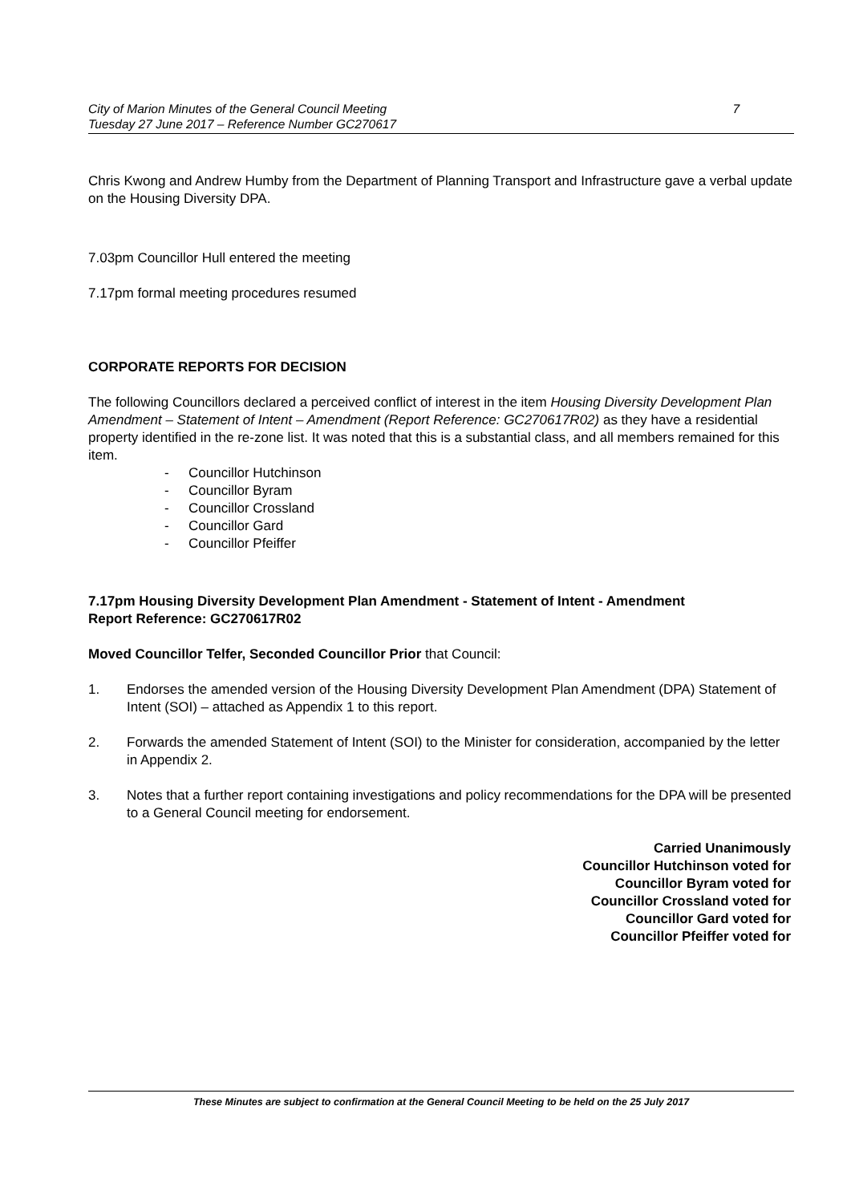City of Marion Minutes of the General Council Meeting
Tuesday 27 June 2017 – Reference Number GC270617
7
Chris Kwong and Andrew Humby from the Department of Planning Transport and Infrastructure gave a verbal update on the Housing Diversity DPA.
7.03pm Councillor Hull entered the meeting
7.17pm formal meeting procedures resumed
CORPORATE REPORTS FOR DECISION
The following Councillors declared a perceived conflict of interest in the item Housing Diversity Development Plan Amendment – Statement of Intent – Amendment (Report Reference: GC270617R02) as they have a residential property identified in the re-zone list. It was noted that this is a substantial class, and all members remained for this item.
- Councillor Hutchinson
- Councillor Byram
- Councillor Crossland
- Councillor Gard
- Councillor Pfeiffer
7.17pm Housing Diversity Development Plan Amendment - Statement of Intent - Amendment
Report Reference: GC270617R02
Moved Councillor Telfer, Seconded Councillor Prior that Council:
1. Endorses the amended version of the Housing Diversity Development Plan Amendment (DPA) Statement of Intent (SOI) – attached as Appendix 1 to this report.
2. Forwards the amended Statement of Intent (SOI) to the Minister for consideration, accompanied by the letter in Appendix 2.
3. Notes that a further report containing investigations and policy recommendations for the DPA will be presented to a General Council meeting for endorsement.
Carried Unanimously
Councillor Hutchinson voted for
Councillor Byram voted for
Councillor Crossland voted for
Councillor Gard voted for
Councillor Pfeiffer voted for
These Minutes are subject to confirmation at the General Council Meeting to be held on the 25 July 2017